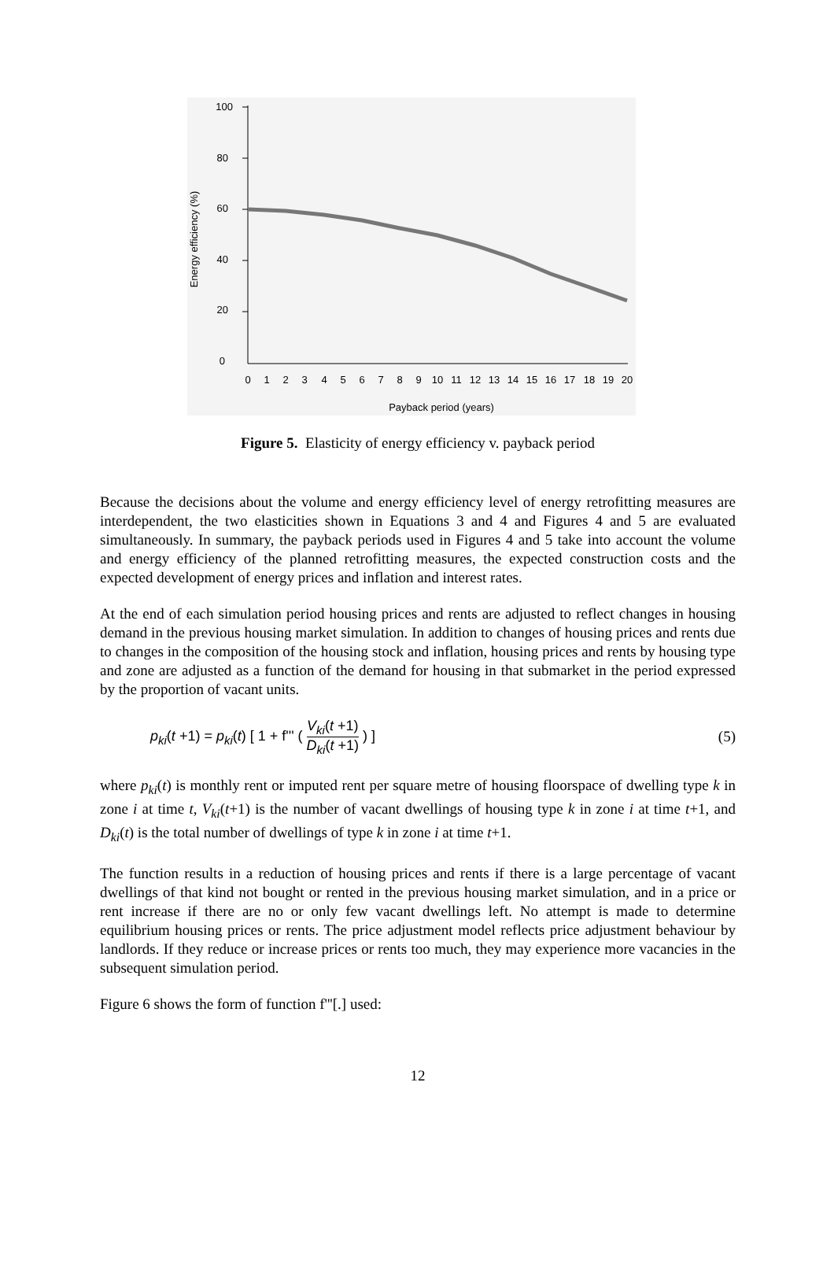100
80
60
40
20
0
0
1
2
3
4
5
6
7
8
9
10
11
12
13
14
15
16
17
18
19
20
Payback period (years)
Energy efficiency (%)
Figure 5. Elasticity of energy efficiency v. payback period
Because the decisions about the volume and energy efficiency level of energy retrofitting measures are interdependent, the two elasticities shown in Equations 3 and 4 and Figures 4 and 5 are evaluated simultaneously. In summary, the payback periods used in Figures 4 and 5 take into account the volume and energy efficiency of the planned retrofitting measures, the expected construction costs and the expected development of energy prices and inflation and interest rates.
At the end of each simulation period housing prices and rents are adjusted to reflect changes in housing demand in the previous housing market simulation. In addition to changes of housing prices and rents due to changes in the composition of the housing stock and inflation, housing prices and rents by housing type and zone are adjusted as a function of the demand for housing in that submarket in the period expressed by the proportion of vacant units.
p<sub>ki</sub>(t +1) = p<sub>ki</sub>(t) [ 1 + f''' ( V<sub>ki</sub>(t +1) D<sub>ki</sub>(t +1) ) ]
(5)
where p<sub>ki</sub>(t) is monthly rent or imputed rent per square metre of housing floorspace of dwelling type k in zone i at time t, V<sub>ki</sub>(t+1) is the number of vacant dwellings of housing type k in zone i at time t+1, and D<sub>ki</sub>(t) is the total number of dwellings of type k in zone i at time t+1.
The function results in a reduction of housing prices and rents if there is a large percentage of vacant dwellings of that kind not bought or rented in the previous housing market simulation, and in a price or rent increase if there are no or only few vacant dwellings left. No attempt is made to determine equilibrium housing prices or rents. The price adjustment model reflects price adjustment behaviour by landlords. If they reduce or increase prices or rents too much, they may experience more vacancies in the subsequent simulation period.
Figure 6 shows the form of function f'''[.] used:
12